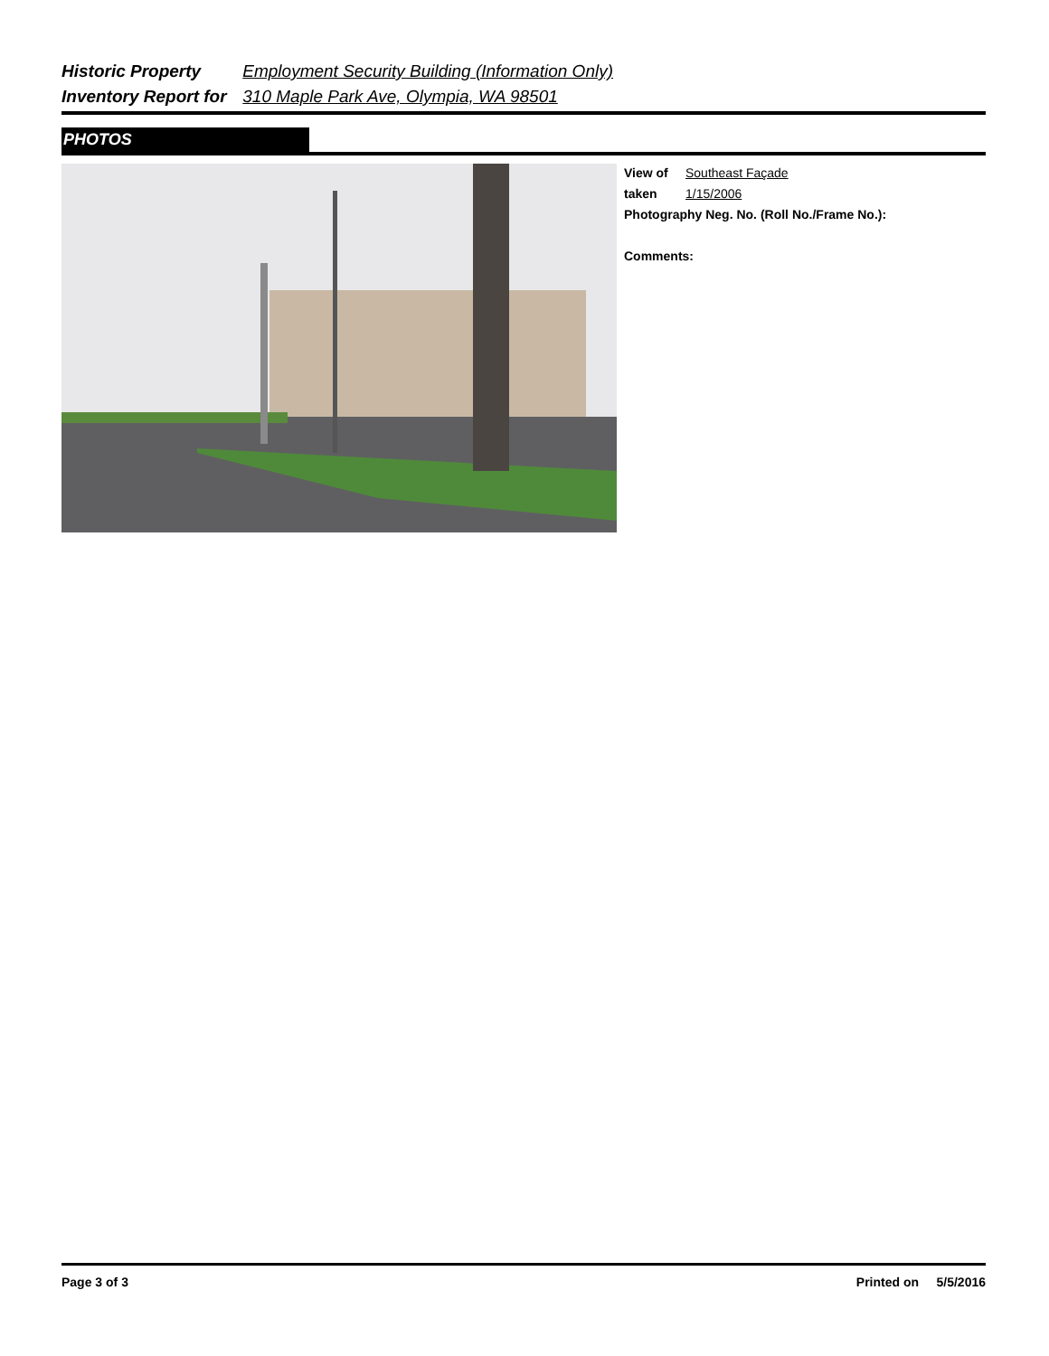Historic Property Employment Security Building (Information Only)
Inventory Report for 310 Maple Park Ave, Olympia, WA 98501
PHOTOS
View of Southeast Façade
taken 1/15/2006
Photography Neg. No. (Roll No./Frame No.):
Comments:
Page 3 of 3 Printed on 5/5/2016